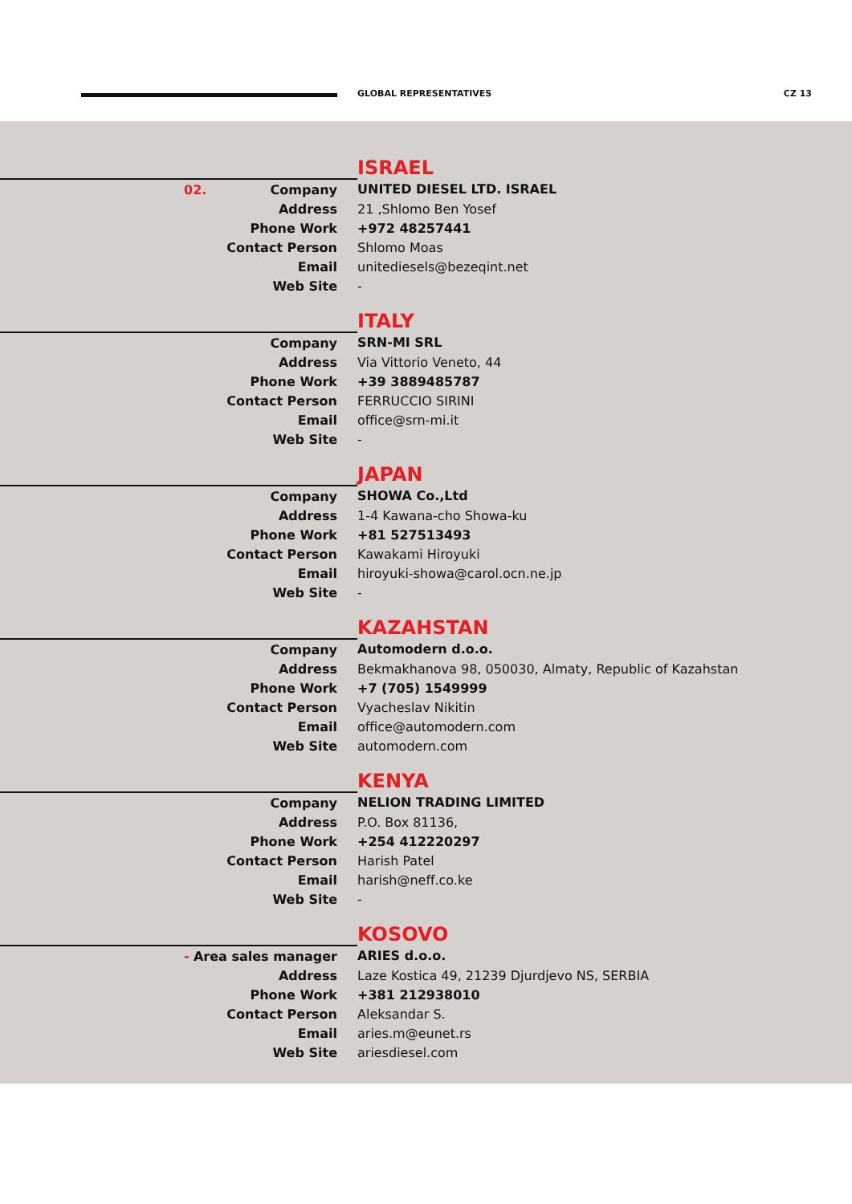GLOBAL REPRESENTATIVES CZ 13
ISRAEL
| 02. Company | UNITED DIESEL LTD. ISRAEL |
| Address | 21 ,Shlomo Ben Yosef |
| Phone Work | +972 48257441 |
| Contact Person | Shlomo Moas |
| Email | unitediesels@bezeqint.net |
| Web Site | - |
ITALY
| Company | SRN-MI SRL |
| Address | Via Vittorio Veneto, 44 |
| Phone Work | +39 3889485787 |
| Contact Person | FERRUCCIO SIRINI |
| Email | office@srn-mi.it |
| Web Site | - |
JAPAN
| Company | SHOWA Co.,Ltd |
| Address | 1-4 Kawana-cho Showa-ku |
| Phone Work | +81 527513493 |
| Contact Person | Kawakami Hiroyuki |
| Email | hiroyuki-showa@carol.ocn.ne.jp |
| Web Site | - |
KAZAHSTAN
| Company | Automodern d.o.o. |
| Address | Bekmakhanova 98, 050030, Almaty, Republic of Kazahstan |
| Phone Work | +7 (705) 1549999 |
| Contact Person | Vyacheslav Nikitin |
| Email | office@automodern.com |
| Web Site | automodern.com |
KENYA
| Company | NELION TRADING LIMITED |
| Address | P.O. Box 81136, |
| Phone Work | +254 412220297 |
| Contact Person | Harish Patel |
| Email | harish@neff.co.ke |
| Web Site | - |
KOSOVO
| - Area sales manager | ARIES d.o.o. |
| Address | Laze Kostica 49, 21239 Djurdjevo NS, SERBIA |
| Phone Work | +381 212938010 |
| Contact Person | Aleksandar S. |
| Email | aries.m@eunet.rs |
| Web Site | ariesdiesel.com |